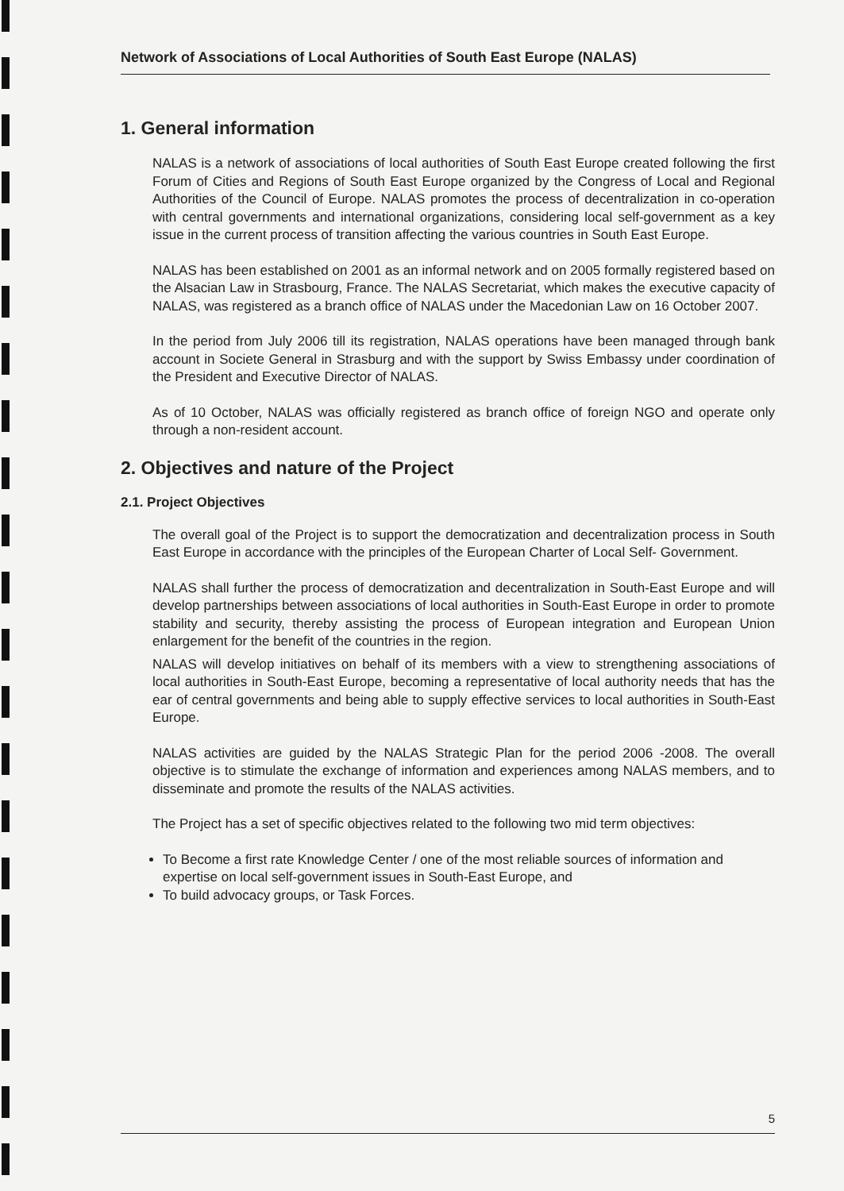Network of Associations of Local Authorities of South East Europe (NALAS)
1. General information
NALAS is a network of associations of local authorities of South East Europe created following the first Forum of Cities and Regions of South East Europe organized by the Congress of Local and Regional Authorities of the Council of Europe. NALAS promotes the process of decentralization in co-operation with central governments and international organizations, considering local self-government as a key issue in the current process of transition affecting the various countries in South East Europe.
NALAS has been established on 2001 as an informal network and on 2005 formally registered based on the Alsacian Law in Strasbourg, France. The NALAS Secretariat, which makes the executive capacity of NALAS, was registered as a branch office of NALAS under the Macedonian Law on 16 October 2007.
In the period from July 2006 till its registration, NALAS operations have been managed through bank account in Societe General in Strasburg and with the support by Swiss Embassy under coordination of the President and Executive Director of NALAS.
As of 10 October, NALAS was officially registered as branch office of foreign NGO and operate only through a non-resident account.
2. Objectives and nature of the Project
2.1. Project Objectives
The overall goal of the Project is to support the democratization and decentralization process in South East Europe in accordance with the principles of the European Charter of Local Self- Government.
NALAS shall further the process of democratization and decentralization in South-East Europe and will develop partnerships between associations of local authorities in South-East Europe in order to promote stability and security, thereby assisting the process of European integration and European Union enlargement for the benefit of the countries in the region.
NALAS will develop initiatives on behalf of its members with a view to strengthening associations of local authorities in South-East Europe, becoming a representative of local authority needs that has the ear of central governments and being able to supply effective services to local authorities in South-East Europe.
NALAS activities are guided by the NALAS Strategic Plan for the period 2006 -2008. The overall objective is to stimulate the exchange of information and experiences among NALAS members, and to disseminate and promote the results of the NALAS activities.
The Project has a set of specific objectives related to the following two mid term objectives:
To Become a first rate Knowledge Center / one of the most reliable sources of information and expertise on local self-government issues in South-East Europe, and
To build advocacy groups, or Task Forces.
5